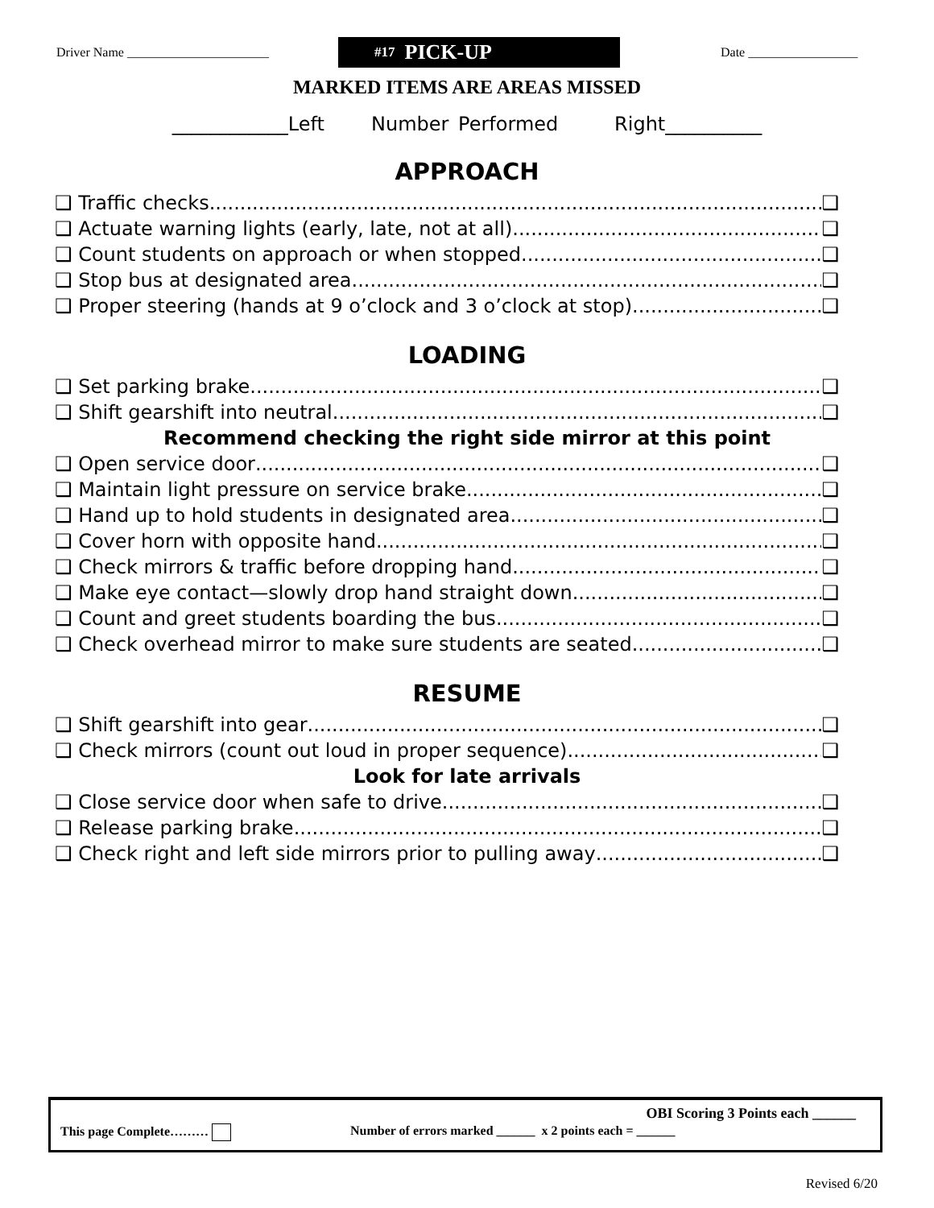Driver Name ______________________
#17 PICK-UP
Date _________________
MARKED ITEMS ARE AREAS MISSED
____________Left Number Performed Right__________
APPROACH
❑ Traffic checks ❑
❑ Actuate warning lights (early, late, not at all) ❑
❑ Count students on approach or when stopped ❑
❑ Stop bus at designated area ❑
❑ Proper steering (hands at 9 o’clock and 3 o’clock at stop) ❑
LOADING
❑ Set parking brake ❑
❑ Shift gearshift into neutral ❑
Recommend checking the right side mirror at this point
❑ Open service door ❑
❑ Maintain light pressure on service brake ❑
❑ Hand up to hold students in designated area ❑
❑ Cover horn with opposite hand ❑
❑ Check mirrors & traffic before dropping hand ❑
❑ Make eye contact—slowly drop hand straight down ❑
❑ Count and greet students boarding the bus ❑
❑ Check overhead mirror to make sure students are seated ❑
RESUME
❑ Shift gearshift into gear ❑
❑ Check mirrors (count out loud in proper sequence) ❑
Look for late arrivals
❑ Close service door when safe to drive ❑
❑ Release parking brake ❑
❑ Check right and left side mirrors prior to pulling away ❑
OBI Scoring 3 Points each ______
This page Complete……… Number of errors marked ______ x 2 points each = ______
Revised 6/20